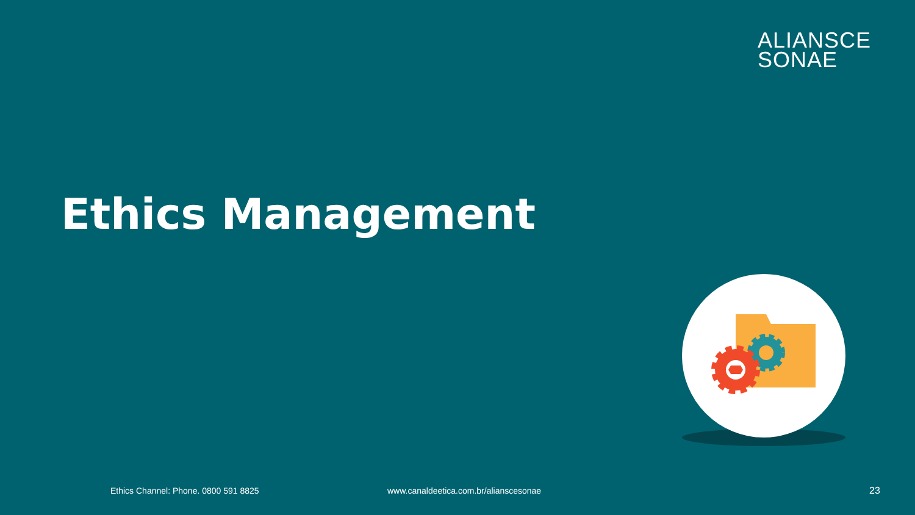ALIANSCE
SONAE
Ethics Management
Ethics Channel: Phone. 0800 591 8825
www.canaldeetica.com.br/alianscesonae
23